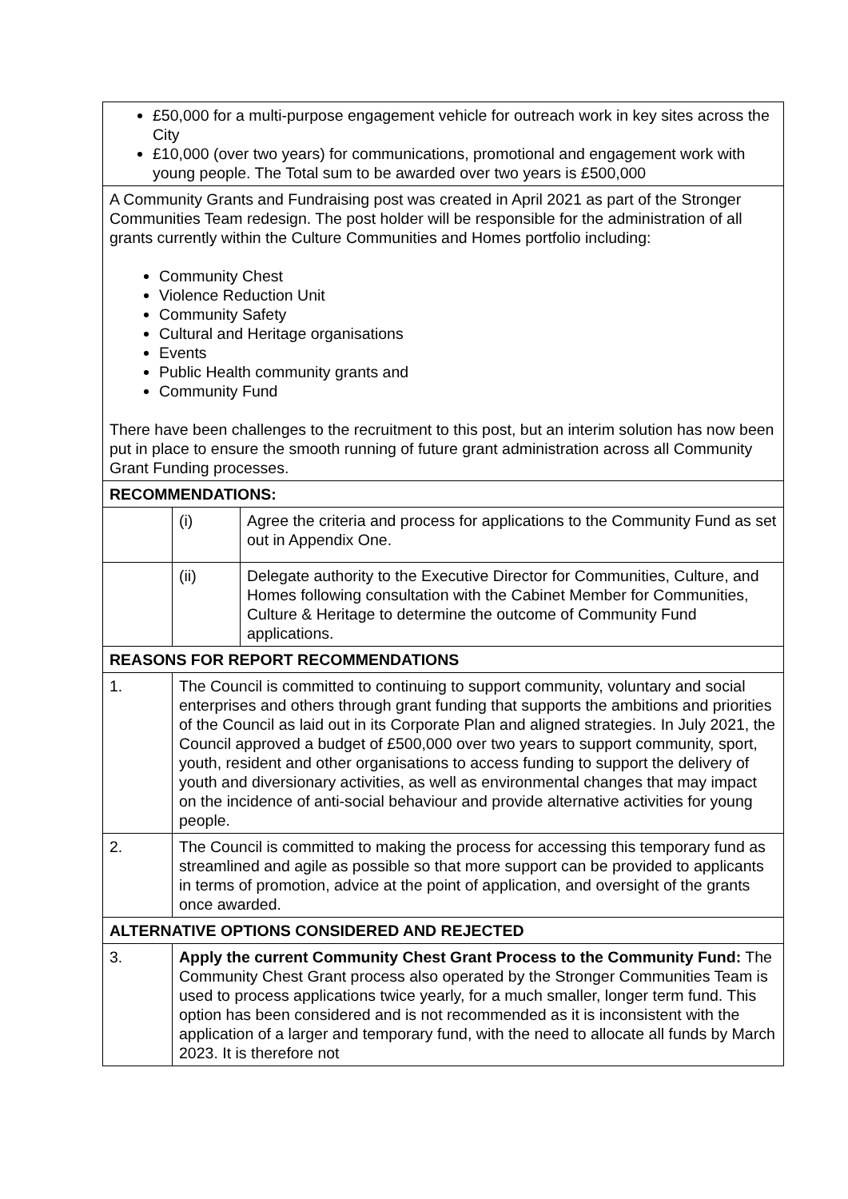| £50,000 for a multi-purpose engagement vehicle for outreach work in key sites across the City £10,000 (over two years) for communications, promotional and engagement work with young people. The Total sum to be awarded over two years is £500,000 | | |
| A Community Grants and Fundraising post was created in April 2021 as part of the Stronger Communities Team redesign. The post holder will be responsible for the administration of all grants currently within the Culture Communities and Homes portfolio including: Community Chest Violence Reduction Unit Community Safety Cultural and Heritage organisations Events Public Health community grants and Community Fund There have been challenges to the recruitment to this post, but an interim solution has now been put in place to ensure the smooth running of future grant administration across all Community Grant Funding processes. | | |
| RECOMMENDATIONS: | | |
| | (i) | Agree the criteria and process for applications to the Community Fund as set out in Appendix One. |
| | (ii) | Delegate authority to the Executive Director for Communities, Culture, and Homes following consultation with the Cabinet Member for Communities, Culture & Heritage to determine the outcome of Community Fund applications. |
| REASONS FOR REPORT RECOMMENDATIONS | | |
| 1. | The Council is committed to continuing to support community, voluntary and social enterprises and others through grant funding that supports the ambitions and priorities of the Council as laid out in its Corporate Plan and aligned strategies. In July 2021, the Council approved a budget of £500,000 over two years to support community, sport, youth, resident and other organisations to access funding to support the delivery of youth and diversionary activities, as well as environmental changes that may impact on the incidence of anti-social behaviour and provide alternative activities for young people. | |
| 2. | The Council is committed to making the process for accessing this temporary fund as streamlined and agile as possible so that more support can be provided to applicants in terms of promotion, advice at the point of application, and oversight of the grants once awarded. | |
| ALTERNATIVE OPTIONS CONSIDERED AND REJECTED | | |
| 3. | Apply the current Community Chest Grant Process to the Community Fund: The Community Chest Grant process also operated by the Stronger Communities Team is used to process applications twice yearly, for a much smaller, longer term fund. This option has been considered and is not recommended as it is inconsistent with the application of a larger and temporary fund, with the need to allocate all funds by March 2023. It is therefore not | |